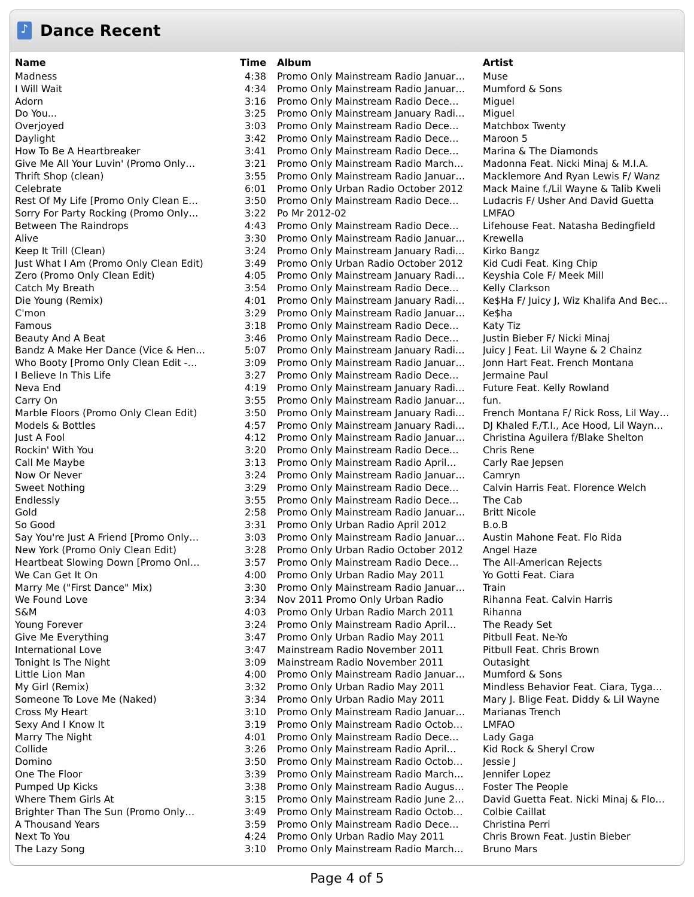♪
Dance Recent
| Name | Time | Album | Artist |
| --- | --- | --- | --- |
| Madness | 4:38 | Promo Only Mainstream Radio Januar… | Muse |
| I Will Wait | 4:34 | Promo Only Mainstream Radio Januar… | Mumford & Sons |
| Adorn | 3:16 | Promo Only Mainstream Radio Dece… | Miguel |
| Do You... | 3:25 | Promo Only Mainstream January Radi… | Miguel |
| Overjoyed | 3:03 | Promo Only Mainstream Radio Dece… | Matchbox Twenty |
| Daylight | 3:42 | Promo Only Mainstream Radio Dece… | Maroon 5 |
| How To Be A Heartbreaker | 3:41 | Promo Only Mainstream Radio Dece… | Marina & The Diamonds |
| Give Me All Your Luvin' (Promo Only… | 3:21 | Promo Only Mainstream Radio March… | Madonna Feat. Nicki Minaj & M.I.A. |
| Thrift Shop (clean) | 3:55 | Promo Only Mainstream Radio Januar… | Macklemore And Ryan Lewis F/ Wanz |
| Celebrate | 6:01 | Promo Only Urban Radio October 2012 | Mack Maine f./Lil Wayne & Talib Kweli |
| Rest Of My Life [Promo Only Clean E… | 3:50 | Promo Only Mainstream Radio Dece… | Ludacris F/ Usher And David Guetta |
| Sorry For Party Rocking (Promo Only… | 3:22 | Po Mr 2012-02 | LMFAO |
| Between The Raindrops | 4:43 | Promo Only Mainstream Radio Dece… | Lifehouse Feat. Natasha Bedingfield |
| Alive | 3:30 | Promo Only Mainstream Radio Januar… | Krewella |
| Keep It Trill (Clean) | 3:24 | Promo Only Mainstream January Radi… | Kirko Bangz |
| Just What I Am (Promo Only Clean Edit) | 3:49 | Promo Only Urban Radio October 2012 | Kid Cudi Feat. King Chip |
| Zero (Promo Only Clean Edit) | 4:05 | Promo Only Mainstream January Radi… | Keyshia Cole F/ Meek Mill |
| Catch My Breath | 3:54 | Promo Only Mainstream Radio Dece… | Kelly Clarkson |
| Die Young (Remix) | 4:01 | Promo Only Mainstream January Radi… | Ke$Ha F/ Juicy J, Wiz Khalifa And Bec… |
| C'mon | 3:29 | Promo Only Mainstream Radio Januar… | Ke$ha |
| Famous | 3:18 | Promo Only Mainstream Radio Dece… | Katy Tiz |
| Beauty And A Beat | 3:46 | Promo Only Mainstream Radio Dece… | Justin Bieber F/ Nicki Minaj |
| Bandz A Make Her Dance (Vice & Hen… | 5:07 | Promo Only Mainstream January Radi… | Juicy J Feat. Lil Wayne & 2 Chainz |
| Who Booty [Promo Only Clean Edit -… | 3:09 | Promo Only Mainstream Radio Januar… | Jonn Hart Feat. French Montana |
| I Believe In This Life | 3:27 | Promo Only Mainstream Radio Dece… | Jermaine Paul |
| Neva End | 4:19 | Promo Only Mainstream January Radi… | Future Feat. Kelly Rowland |
| Carry On | 3:55 | Promo Only Mainstream Radio Januar… | fun. |
| Marble Floors (Promo Only Clean Edit) | 3:50 | Promo Only Mainstream January Radi… | French Montana F/ Rick Ross, Lil Way… |
| Models & Bottles | 4:57 | Promo Only Mainstream January Radi… | DJ Khaled F./T.I., Ace Hood, Lil Wayn… |
| Just A Fool | 4:12 | Promo Only Mainstream Radio Januar… | Christina Aguilera f/Blake Shelton |
| Rockin' With You | 3:20 | Promo Only Mainstream Radio Dece… | Chris Rene |
| Call Me Maybe | 3:13 | Promo Only Mainstream Radio April… | Carly Rae Jepsen |
| Now Or Never | 3:24 | Promo Only Mainstream Radio Januar… | Camryn |
| Sweet Nothing | 3:29 | Promo Only Mainstream Radio Dece… | Calvin Harris Feat. Florence Welch |
| Endlessly | 3:55 | Promo Only Mainstream Radio Dece… | The Cab |
| Gold | 2:58 | Promo Only Mainstream Radio Januar… | Britt Nicole |
| So Good | 3:31 | Promo Only Urban Radio April 2012 | B.o.B |
| Say You're Just A Friend [Promo Only… | 3:03 | Promo Only Mainstream Radio Januar… | Austin Mahone Feat. Flo Rida |
| New York (Promo Only Clean Edit) | 3:28 | Promo Only Urban Radio October 2012 | Angel Haze |
| Heartbeat Slowing Down [Promo Onl… | 3:57 | Promo Only Mainstream Radio Dece… | The All-American Rejects |
| We Can Get It On | 4:00 | Promo Only Urban Radio May 2011 | Yo Gotti Feat. Ciara |
| Marry Me ("First Dance" Mix) | 3:30 | Promo Only Mainstream Radio Januar… | Train |
| We Found Love | 3:34 | Nov 2011 Promo Only Urban Radio | Rihanna Feat. Calvin Harris |
| S&M | 4:03 | Promo Only Urban Radio March 2011 | Rihanna |
| Young Forever | 3:24 | Promo Only Mainstream Radio April… | The Ready Set |
| Give Me Everything | 3:47 | Promo Only Urban Radio May 2011 | Pitbull Feat. Ne-Yo |
| International Love | 3:47 | Mainstream Radio November 2011 | Pitbull Feat. Chris Brown |
| Tonight Is The Night | 3:09 | Mainstream Radio November 2011 | Outasight |
| Little Lion Man | 4:00 | Promo Only Mainstream Radio Januar… | Mumford & Sons |
| My Girl (Remix) | 3:32 | Promo Only Urban Radio May 2011 | Mindless Behavior Feat. Ciara, Tyga… |
| Someone To Love Me (Naked) | 3:34 | Promo Only Urban Radio May 2011 | Mary J. Blige Feat. Diddy & Lil Wayne |
| Cross My Heart | 3:10 | Promo Only Mainstream Radio Januar… | Marianas Trench |
| Sexy And I Know It | 3:19 | Promo Only Mainstream Radio Octob… | LMFAO |
| Marry The Night | 4:01 | Promo Only Mainstream Radio Dece… | Lady Gaga |
| Collide | 3:26 | Promo Only Mainstream Radio April… | Kid Rock & Sheryl Crow |
| Domino | 3:50 | Promo Only Mainstream Radio Octob… | Jessie J |
| One The Floor | 3:39 | Promo Only Mainstream Radio March… | Jennifer Lopez |
| Pumped Up Kicks | 3:38 | Promo Only Mainstream Radio Augus… | Foster The People |
| Where Them Girls At | 3:15 | Promo Only Mainstream Radio June 2… | David Guetta Feat. Nicki Minaj & Flo… |
| Brighter Than The Sun (Promo Only… | 3:49 | Promo Only Mainstream Radio Octob… | Colbie Caillat |
| A Thousand Years | 3:59 | Promo Only Mainstream Radio Dece… | Christina Perri |
| Next To You | 4:24 | Promo Only Urban Radio May 2011 | Chris Brown Feat. Justin Bieber |
| The Lazy Song | 3:10 | Promo Only Mainstream Radio March… | Bruno Mars |
Page 4 of 5